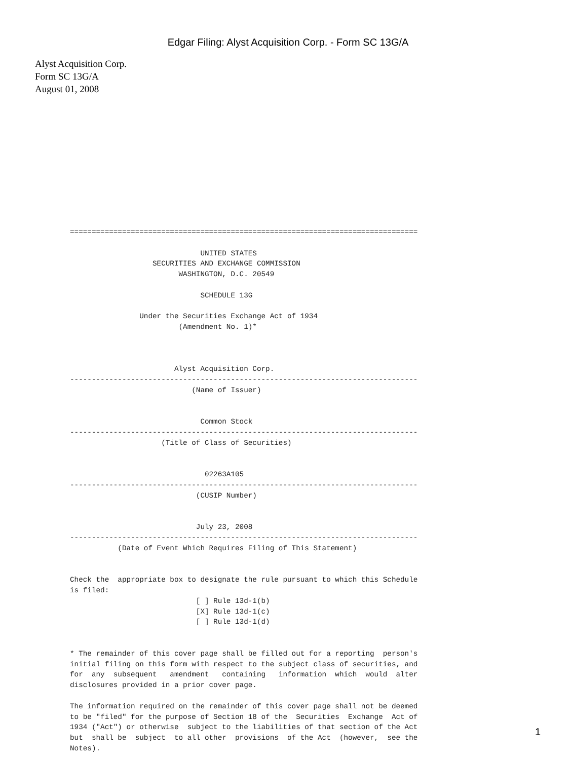Edgar Filing: Alyst Acquisition Corp. - Form SC 13G/A
Alyst Acquisition Corp.
Form SC 13G/A
August 01, 2008
================================================================================

                              UNITED STATES
                   SECURITIES AND EXCHANGE COMMISSION
                         WASHINGTON, D.C. 20549

                              SCHEDULE 13G

                Under the Securities Exchange Act of 1934
                         (Amendment No. 1)*



                        Alyst Acquisition Corp.
--------------------------------------------------------------------------------
                            (Name of Issuer)


                              Common Stock
--------------------------------------------------------------------------------
                     (Title of Class of Securities)


                               02263A105
--------------------------------------------------------------------------------
                             (CUSIP Number)


                             July 23, 2008
--------------------------------------------------------------------------------
           (Date of Event Which Requires Filing of This Statement)


Check the  appropriate box to designate the rule pursuant to which this Schedule
is filed:
                             [ ] Rule 13d-1(b)
                             [X] Rule 13d-1(c)
                             [ ] Rule 13d-1(d)


* The remainder of this cover page shall be filled out for a reporting  person's
initial filing on this form with respect to the subject class of securities, and
for  any  subsequent   amendment   containing   information  which  would  alter
disclosures provided in a prior cover page.

The information required on the remainder of this cover page shall not be deemed
to be "filed" for the purpose of Section 18 of the  Securities  Exchange  Act of
1934 ("Act") or otherwise  subject to the liabilities of that section of the Act
but  shall be  subject  to all other  provisions  of the Act  (however,  see the
Notes).
1